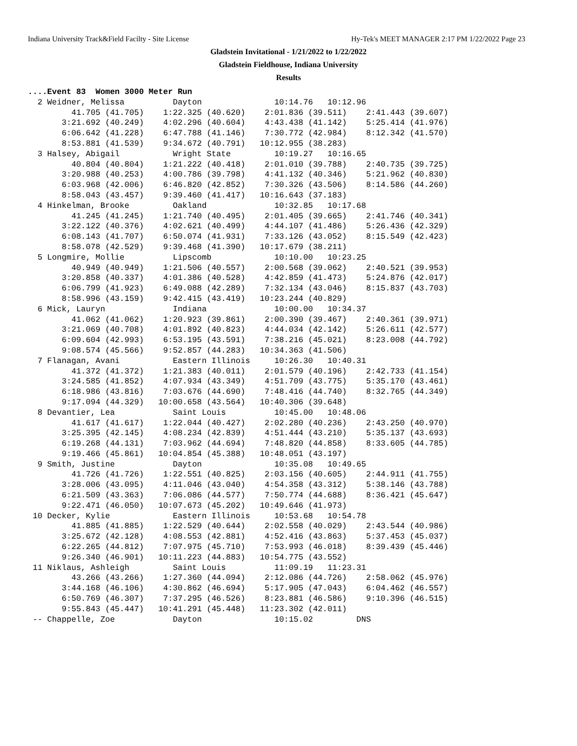Indiana University Track&Field Facilty - Site License Hy-Tek's MEET MANAGER 2:17 PM 1/22/2022 Page 23
Gladstein Invitational - 1/21/2022 to 1/22/2022
Gladstein Fieldhouse, Indiana University
Results
....Event 83  Women 3000 Meter Run
  2 Weidner, Melissa          Dayton               10:14.76   10:12.96
         41.705 (41.705)    1:22.325 (40.620)    2:01.836 (39.511)    2:41.443 (39.607)
       3:21.692 (40.249)    4:02.296 (40.604)    4:43.438 (41.142)    5:25.414 (41.976)
       6:06.642 (41.228)    6:47.788 (41.146)    7:30.772 (42.984)    8:12.342 (41.570)
       8:53.881 (41.539)    9:34.672 (40.791)   10:12.955 (38.283)
  3 Halsey, Abigail           Wright State         10:19.27   10:16.65
         40.804 (40.804)    1:21.222 (40.418)    2:01.010 (39.788)    2:40.735 (39.725)
       3:20.988 (40.253)    4:00.786 (39.798)    4:41.132 (40.346)    5:21.962 (40.830)
       6:03.968 (42.006)    6:46.820 (42.852)    7:30.326 (43.506)    8:14.586 (44.260)
       8:58.043 (43.457)    9:39.460 (41.417)   10:16.643 (37.183)
  4 Hinkelman, Brooke         Oakland              10:32.85   10:17.68
         41.245 (41.245)    1:21.740 (40.495)    2:01.405 (39.665)    2:41.746 (40.341)
       3:22.122 (40.376)    4:02.621 (40.499)    4:44.107 (41.486)    5:26.436 (42.329)
       6:08.143 (41.707)    6:50.074 (41.931)    7:33.126 (43.052)    8:15.549 (42.423)
       8:58.078 (42.529)    9:39.468 (41.390)   10:17.679 (38.211)
  5 Longmire, Mollie          Lipscomb             10:10.00   10:23.25
         40.949 (40.949)    1:21.506 (40.557)    2:00.568 (39.062)    2:40.521 (39.953)
       3:20.858 (40.337)    4:01.386 (40.528)    4:42.859 (41.473)    5:24.876 (42.017)
       6:06.799 (41.923)    6:49.088 (42.289)    7:32.134 (43.046)    8:15.837 (43.703)
       8:58.996 (43.159)    9:42.415 (43.419)   10:23.244 (40.829)
  6 Mick, Lauryn              Indiana              10:00.00   10:34.37
         41.062 (41.062)    1:20.923 (39.861)    2:00.390 (39.467)    2:40.361 (39.971)
       3:21.069 (40.708)    4:01.892 (40.823)    4:44.034 (42.142)    5:26.611 (42.577)
       6:09.604 (42.993)    6:53.195 (43.591)    7:38.216 (45.021)    8:23.008 (44.792)
       9:08.574 (45.566)    9:52.857 (44.283)   10:34.363 (41.506)
  7 Flanagan, Avani           Eastern Illinois     10:26.30   10:40.31
         41.372 (41.372)    1:21.383 (40.011)    2:01.579 (40.196)    2:42.733 (41.154)
       3:24.585 (41.852)    4:07.934 (43.349)    4:51.709 (43.775)    5:35.170 (43.461)
       6:18.986 (43.816)    7:03.676 (44.690)    7:48.416 (44.740)    8:32.765 (44.349)
       9:17.094 (44.329)   10:00.658 (43.564)   10:40.306 (39.648)
  8 Devantier, Lea            Saint Louis          10:45.00   10:48.06
         41.617 (41.617)    1:22.044 (40.427)    2:02.280 (40.236)    2:43.250 (40.970)
       3:25.395 (42.145)    4:08.234 (42.839)    4:51.444 (43.210)    5:35.137 (43.693)
       6:19.268 (44.131)    7:03.962 (44.694)    7:48.820 (44.858)    8:33.605 (44.785)
       9:19.466 (45.861)   10:04.854 (45.388)   10:48.051 (43.197)
  9 Smith, Justine            Dayton               10:35.08   10:49.65
         41.726 (41.726)    1:22.551 (40.825)    2:03.156 (40.605)    2:44.911 (41.755)
       3:28.006 (43.095)    4:11.046 (43.040)    4:54.358 (43.312)    5:38.146 (43.788)
       6:21.509 (43.363)    7:06.086 (44.577)    7:50.774 (44.688)    8:36.421 (45.647)
       9:22.471 (46.050)   10:07.673 (45.202)   10:49.646 (41.973)
 10 Decker, Kylie             Eastern Illinois     10:53.68   10:54.78
         41.885 (41.885)    1:22.529 (40.644)    2:02.558 (40.029)    2:43.544 (40.986)
       3:25.672 (42.128)    4:08.553 (42.881)    4:52.416 (43.863)    5:37.453 (45.037)
       6:22.265 (44.812)    7:07.975 (45.710)    7:53.993 (46.018)    8:39.439 (45.446)
       9:26.340 (46.901)   10:11.223 (44.883)   10:54.775 (43.552)
 11 Niklaus, Ashleigh         Saint Louis          11:09.19   11:23.31
         43.266 (43.266)    1:27.360 (44.094)    2:12.086 (44.726)    2:58.062 (45.976)
       3:44.168 (46.106)    4:30.862 (46.694)    5:17.905 (47.043)    6:04.462 (46.557)
       6:50.769 (46.307)    7:37.295 (46.526)    8:23.881 (46.586)    9:10.396 (46.515)
       9:55.843 (45.447)   10:41.291 (45.448)   11:23.302 (42.011)
 -- Chappelle, Zoe            Dayton               10:15.02         DNS